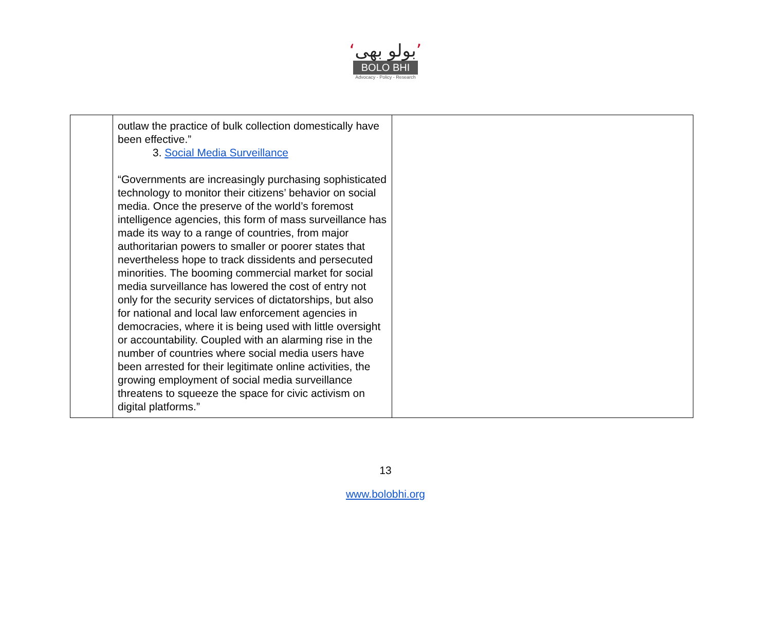‘بولو بھی’
BOLO BHI
Advocacy - Policy - Research
| | outlaw the practice of bulk collection domestically have been effective.” 3. Social Media Surveillance “Governments are increasingly purchasing sophisticated technology to monitor their citizens’ behavior on social media. Once the preserve of the world’s foremost intelligence agencies, this form of mass surveillance has made its way to a range of countries, from major authoritarian powers to smaller or poorer states that nevertheless hope to track dissidents and persecuted minorities. The booming commercial market for social media surveillance has lowered the cost of entry not only for the security services of dictatorships, but also for national and local law enforcement agencies in democracies, where it is being used with little oversight or accountability. Coupled with an alarming rise in the number of countries where social media users have been arrested for their legitimate online activities, the growing employment of social media surveillance threatens to squeeze the space for civic activism on digital platforms.” | |
13
www.bolobhi.org